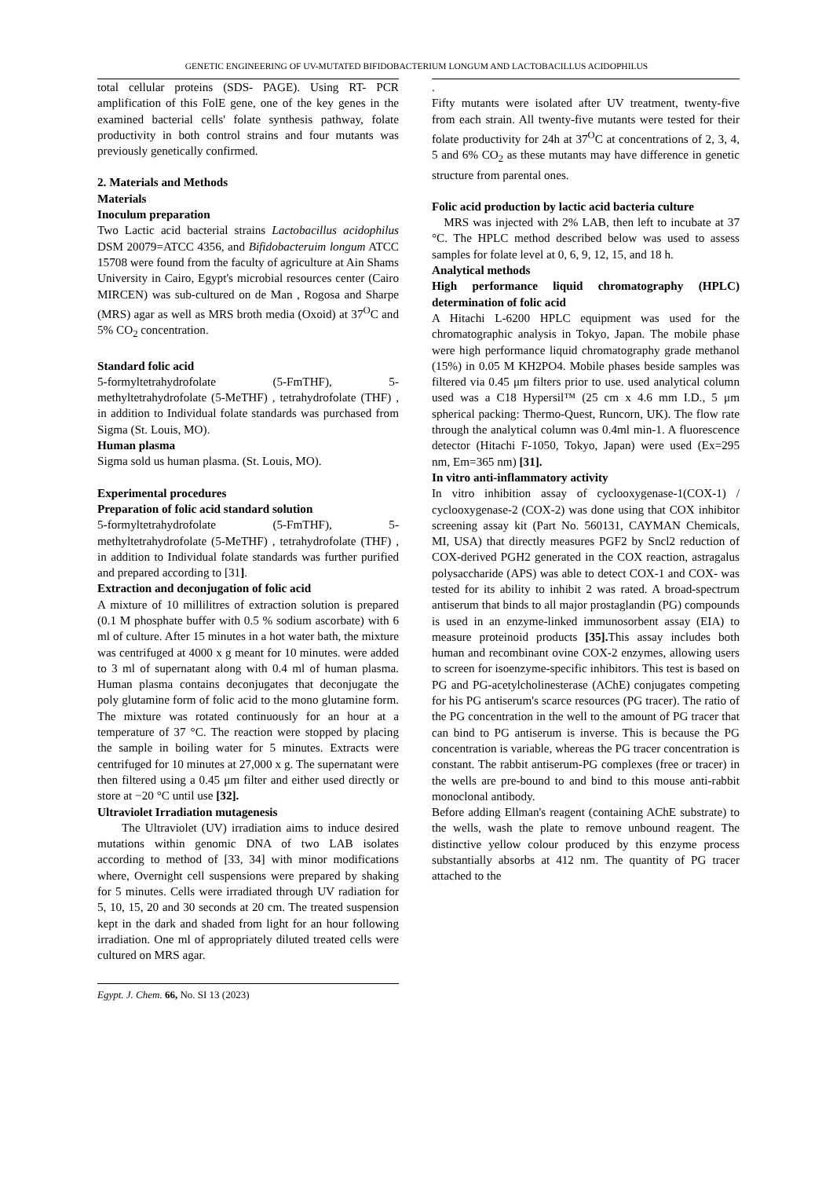GENETIC ENGINEERING OF UV-MUTATED BIFIDOBACTERIUM LONGUM AND LACTOBACILLUS ACIDOPHILUS
total cellular proteins (SDS- PAGE). Using RT- PCR amplification of this FolE gene, one of the key genes in the examined bacterial cells' folate synthesis pathway, folate productivity in both control strains and four mutants was previously genetically confirmed.
2. Materials and Methods
Materials
Inoculum preparation
Two Lactic acid bacterial strains Lactobacillus acidophilus DSM 20079=ATCC 4356, and Bifidobacteruim longum ATCC 15708 were found from the faculty of agriculture at Ain Shams University in Cairo, Egypt's microbial resources center (Cairo MIRCEN) was sub-cultured on de Man , Rogosa and Sharpe (MRS) agar as well as MRS broth media (Oxoid) at 37<sup>O</sup>C and 5% CO<sub>2</sub> concentration.
Standard folic acid
5-formyltetrahydrofolate (5-FmTHF), 5-methyltetrahydrofolate (5-MeTHF) , tetrahydrofolate (THF) , in addition to Individual folate standards was purchased from Sigma (St. Louis, MO).
Human plasma
Sigma sold us human plasma. (St. Louis, MO).
Experimental procedures
Preparation of folic acid standard solution
5-formyltetrahydrofolate (5-FmTHF), 5-methyltetrahydrofolate (5-MeTHF) , tetrahydrofolate (THF) , in addition to Individual folate standards was further purified and prepared according to [31].
Extraction and deconjugation of folic acid
A mixture of 10 millilitres of extraction solution is prepared (0.1 M phosphate buffer with 0.5 % sodium ascorbate) with 6 ml of culture. After 15 minutes in a hot water bath, the mixture was centrifuged at 4000 x g meant for 10 minutes. were added to 3 ml of supernatant along with 0.4 ml of human plasma. Human plasma contains deconjugates that deconjugate the poly glutamine form of folic acid to the mono glutamine form. The mixture was rotated continuously for an hour at a temperature of 37 °C. The reaction were stopped by placing the sample in boiling water for 5 minutes. Extracts were centrifuged for 10 minutes at 27,000 x g. The supernatant were then filtered using a 0.45 μm filter and either used directly or store at −20 °C until use [32].
Ultraviolet Irradiation mutagenesis
The Ultraviolet (UV) irradiation aims to induce desired mutations within genomic DNA of two LAB isolates according to method of [33, 34] with minor modifications where, Overnight cell suspensions were prepared by shaking for 5 minutes. Cells were irradiated through UV radiation for 5, 10, 15, 20 and 30 seconds at 20 cm. The treated suspension kept in the dark and shaded from light for an hour following irradiation. One ml of appropriately diluted treated cells were cultured on MRS agar.
.
Fifty mutants were isolated after UV treatment, twenty-five from each strain. All twenty-five mutants were tested for their folate productivity for 24h at 37<sup>O</sup>C at concentrations of 2, 3, 4, 5 and 6% CO<sub>2</sub> as these mutants may have difference in genetic structure from parental ones.
Folic acid production by lactic acid bacteria culture
MRS was injected with 2% LAB, then left to incubate at 37 °C. The HPLC method described below was used to assess samples for folate level at 0, 6, 9, 12, 15, and 18 h.
Analytical methods
High performance liquid chromatography (HPLC) determination of folic acid
A Hitachi L-6200 HPLC equipment was used for the chromatographic analysis in Tokyo, Japan. The mobile phase were high performance liquid chromatography grade methanol (15%) in 0.05 M KH2PO4. Mobile phases beside samples was filtered via 0.45 μm filters prior to use. used analytical column used was a C18 Hypersil™ (25 cm x 4.6 mm I.D., 5 μm spherical packing: Thermo-Quest, Runcorn, UK). The flow rate through the analytical column was 0.4ml min-1. A fluorescence detector (Hitachi F-1050, Tokyo, Japan) were used (Ex=295 nm, Em=365 nm) [31].
In vitro anti-inflammatory activity
In vitro inhibition assay of cyclooxygenase-1(COX-1) / cyclooxygenase-2 (COX-2) was done using that COX inhibitor screening assay kit (Part No. 560131, CAYMAN Chemicals, MI, USA) that directly measures PGF2 by Sncl2 reduction of COX-derived PGH2 generated in the COX reaction, astragalus polysaccharide (APS) was able to detect COX-1 and COX- was tested for its ability to inhibit 2 was rated. A broad-spectrum antiserum that binds to all major prostaglandin (PG) compounds is used in an enzyme-linked immunosorbent assay (EIA) to measure proteinoid products [35]. This assay includes both human and recombinant ovine COX-2 enzymes, allowing users to screen for isoenzyme-specific inhibitors. This test is based on PG and PG-acetylcholinesterase (AChE) conjugates competing for his PG antiserum's scarce resources (PG tracer). The ratio of the PG concentration in the well to the amount of PG tracer that can bind to PG antiserum is inverse. This is because the PG concentration is variable, whereas the PG tracer concentration is constant. The rabbit antiserum-PG complexes (free or tracer) in the wells are pre-bound to and bind to this mouse anti-rabbit monoclonal antibody.
Before adding Ellman's reagent (containing AChE substrate) to the wells, wash the plate to remove unbound reagent. The distinctive yellow colour produced by this enzyme process substantially absorbs at 412 nm. The quantity of PG tracer attached to the
Egypt. J. Chem. 66, No. SI 13 (2023)